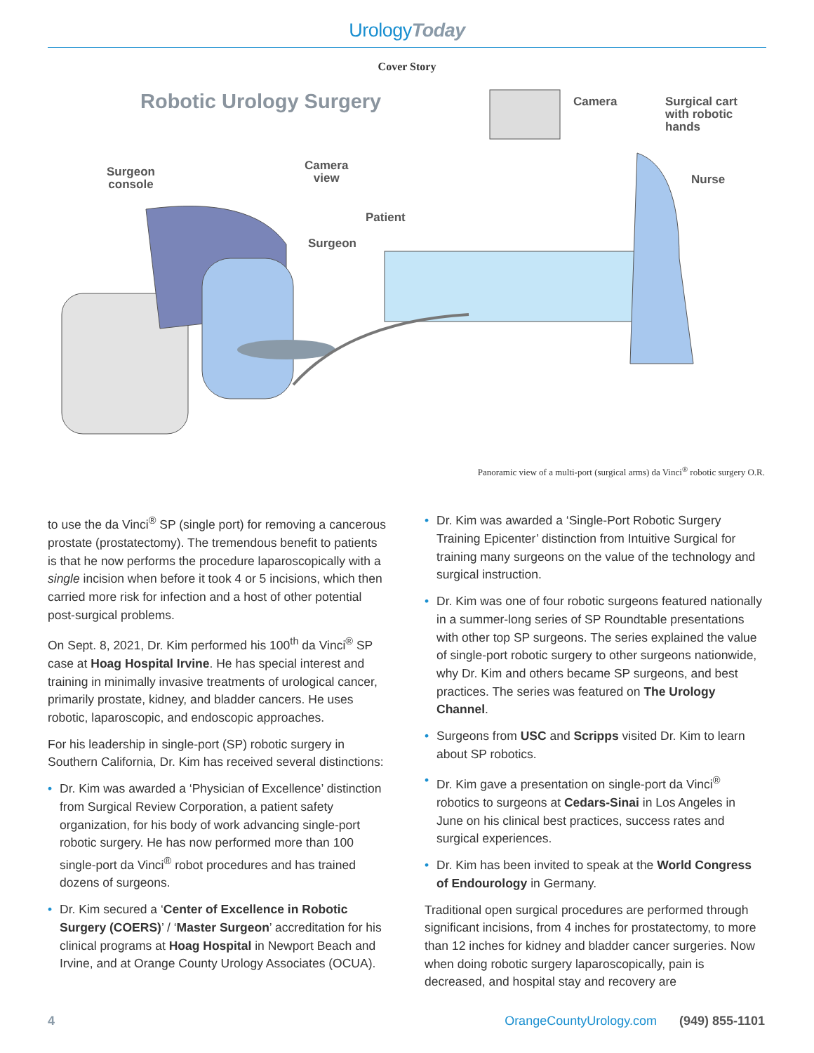UrologyToday
Cover Story
Robotic Urology Surgery
Surgeon
console
Camera
view
Patient
Surgeon
Camera
Surgical cart
with robotic
hands
Nurse
Panoramic view of a multi-port (surgical arms) da Vinci<sup>®</sup> robotic surgery O.R.
to use the da Vinci<sup>®</sup> SP (single port) for removing a cancerous prostate (prostatectomy). The tremendous benefit to patients is that he now performs the procedure laparoscopically with a single incision when before it took 4 or 5 incisions, which then carried more risk for infection and a host of other potential post-surgical problems.
On Sept. 8, 2021, Dr. Kim performed his 100<sup>th</sup> da Vinci<sup>®</sup> SP case at Hoag Hospital Irvine. He has special interest and training in minimally invasive treatments of urological cancer, primarily prostate, kidney, and bladder cancers. He uses robotic, laparoscopic, and endoscopic approaches.
For his leadership in single-port (SP) robotic surgery in Southern California, Dr. Kim has received several distinctions:
• Dr. Kim was awarded a ‘Physician of Excellence’ distinction from Surgical Review Corporation, a patient safety organization, for his body of work advancing single-port robotic surgery. He has now performed more than 100 single-port da Vinci<sup>®</sup> robot procedures and has trained dozens of surgeons.
• Dr. Kim secured a ‘Center of Excellence in Robotic Surgery (COERS)’ / ‘Master Surgeon’ accreditation for his clinical programs at Hoag Hospital in Newport Beach and Irvine, and at Orange County Urology Associates (OCUA).
• Dr. Kim was awarded a ‘Single-Port Robotic Surgery Training Epicenter’ distinction from Intuitive Surgical for training many surgeons on the value of the technology and surgical instruction.
• Dr. Kim was one of four robotic surgeons featured nationally in a summer-long series of SP Roundtable presentations with other top SP surgeons. The series explained the value of single-port robotic surgery to other surgeons nationwide, why Dr. Kim and others became SP surgeons, and best practices. The series was featured on The Urology Channel.
• Surgeons from USC and Scripps visited Dr. Kim to learn about SP robotics.
• Dr. Kim gave a presentation on single-port da Vinci<sup>®</sup> robotics to surgeons at Cedars-Sinai in Los Angeles in June on his clinical best practices, success rates and surgical experiences.
• Dr. Kim has been invited to speak at the World Congress of Endourology in Germany.
Traditional open surgical procedures are performed through significant incisions, from 4 inches for prostatectomy, to more than 12 inches for kidney and bladder cancer surgeries. Now when doing robotic surgery laparoscopically, pain is decreased, and hospital stay and recovery are
4 OrangeCountyUrology.com (949) 855-1101